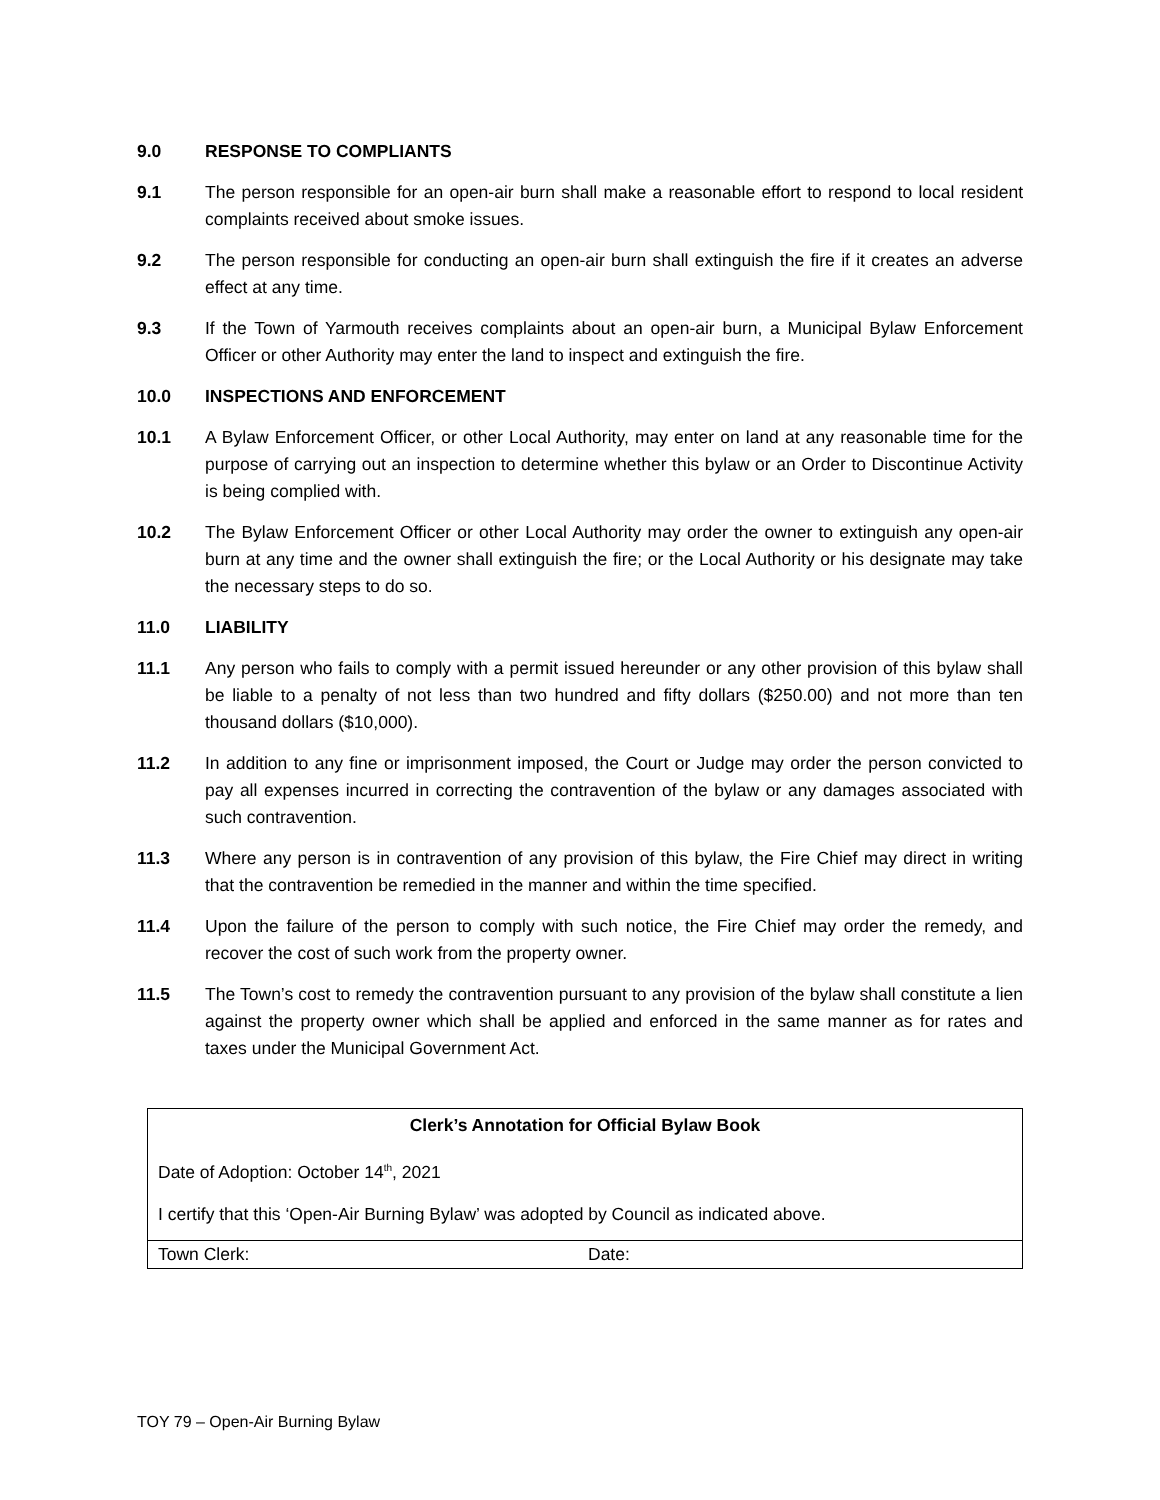9.0 RESPONSE TO COMPLIANTS
9.1 The person responsible for an open-air burn shall make a reasonable effort to respond to local resident complaints received about smoke issues.
9.2 The person responsible for conducting an open-air burn shall extinguish the fire if it creates an adverse effect at any time.
9.3 If the Town of Yarmouth receives complaints about an open-air burn, a Municipal Bylaw Enforcement Officer or other Authority may enter the land to inspect and extinguish the fire.
10.0 INSPECTIONS AND ENFORCEMENT
10.1 A Bylaw Enforcement Officer, or other Local Authority, may enter on land at any reasonable time for the purpose of carrying out an inspection to determine whether this bylaw or an Order to Discontinue Activity is being complied with.
10.2 The Bylaw Enforcement Officer or other Local Authority may order the owner to extinguish any open-air burn at any time and the owner shall extinguish the fire; or the Local Authority or his designate may take the necessary steps to do so.
11.0 LIABILITY
11.1 Any person who fails to comply with a permit issued hereunder or any other provision of this bylaw shall be liable to a penalty of not less than two hundred and fifty dollars ($250.00) and not more than ten thousand dollars ($10,000).
11.2 In addition to any fine or imprisonment imposed, the Court or Judge may order the person convicted to pay all expenses incurred in correcting the contravention of the bylaw or any damages associated with such contravention.
11.3 Where any person is in contravention of any provision of this bylaw, the Fire Chief may direct in writing that the contravention be remedied in the manner and within the time specified.
11.4 Upon the failure of the person to comply with such notice, the Fire Chief may order the remedy, and recover the cost of such work from the property owner.
11.5 The Town’s cost to remedy the contravention pursuant to any provision of the bylaw shall constitute a lien against the property owner which shall be applied and enforced in the same manner as for rates and taxes under the Municipal Government Act.
| Clerk’s Annotation for Official Bylaw Book | |
| Date of Adoption: October 14<sup>th</sup>, 2021 | |
| I certify that this ‘Open-Air Burning Bylaw’ was adopted by Council as indicated above. | |
| Town Clerk: | Date: |
TOY 79 – Open-Air Burning Bylaw